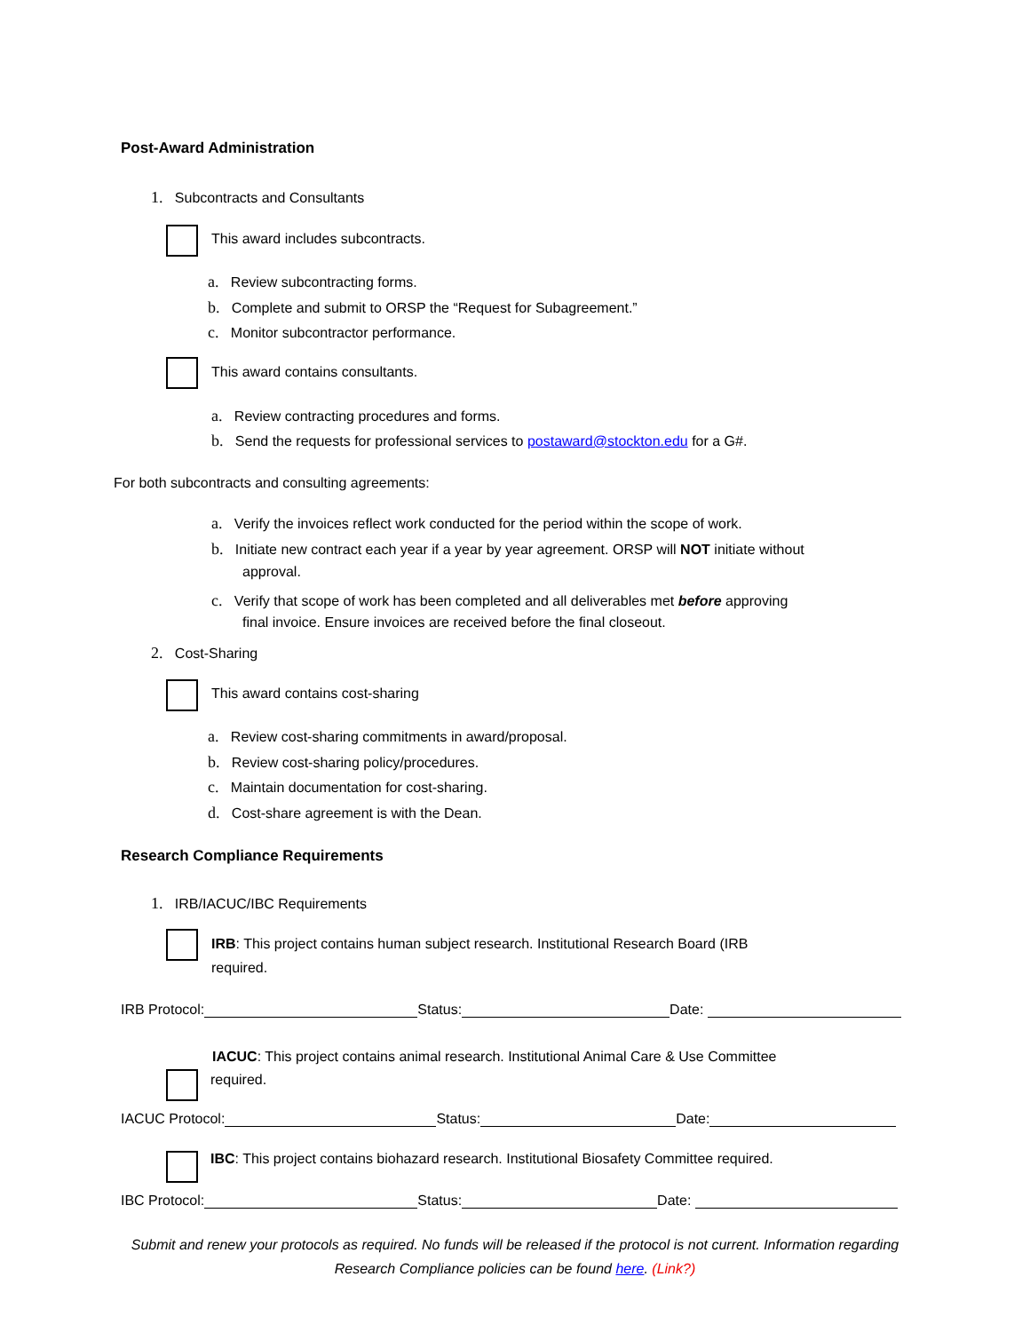Post-Award Administration
1. Subcontracts and Consultants
This award includes subcontracts.
a. Review subcontracting forms.
b. Complete and submit to ORSP the “Request for Subagreement.”
c. Monitor subcontractor performance.
This award contains consultants.
a. Review contracting procedures and forms.
b. Send the requests for professional services to postaward@stockton.edu for a G#.
For both subcontracts and consulting agreements:
a. Verify the invoices reflect work conducted for the period within the scope of work.
b. Initiate new contract each year if a year by year agreement. ORSP will NOT initiate without
approval.
c. Verify that scope of work has been completed and all deliverables met before approving
final invoice. Ensure invoices are received before the final closeout.
2. Cost-Sharing
This award contains cost-sharing
a. Review cost-sharing commitments in award/proposal.
b. Review cost-sharing policy/procedures.
c. Maintain documentation for cost-sharing.
d. Cost-share agreement is with the Dean.
Research Compliance Requirements
1. IRB/IACUC/IBC Requirements
IRB: This project contains human subject research. Institutional Research Board (IRB
required.
IRB Protocol: Status: Date:
IACUC: This project contains animal research. Institutional Animal Care & Use Committee
required.
IACUC Protocol: Status: Date:
IBC: This project contains biohazard research. Institutional Biosafety Committee required.
IBC Protocol: Status: Date:
Submit and renew your protocols as required. No funds will be released if the protocol is not current. Information regarding Research Compliance policies can be found here. (Link?)